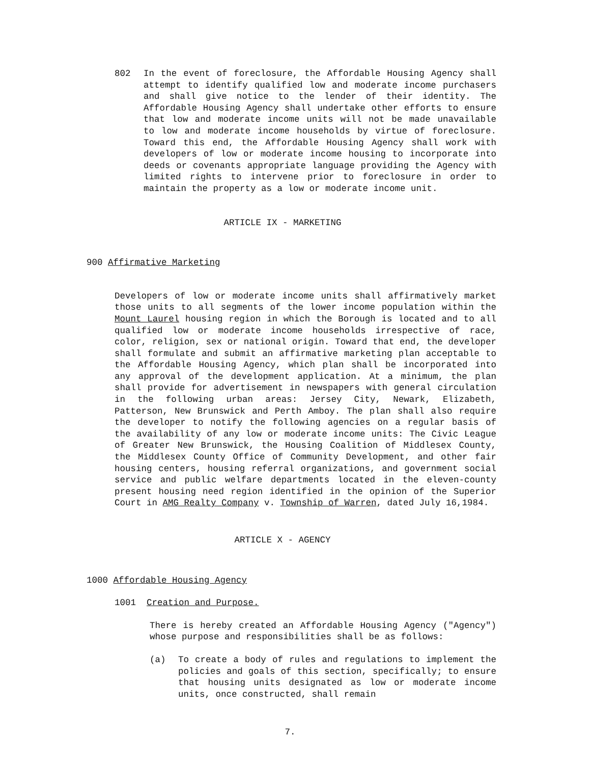802 In the event of foreclosure, the Affordable Housing Agency shall attempt to identify qualified low and moderate income purchasers and shall give notice to the lender of their identity. The Affordable Housing Agency shall undertake other efforts to ensure that low and moderate income units will not be made unavailable to low and moderate income households by virtue of foreclosure. Toward this end, the Affordable Housing Agency shall work with developers of low or moderate income housing to incorporate into deeds or covenants appropriate language providing the Agency with limited rights to intervene prior to foreclosure in order to maintain the property as a low or moderate income unit.
ARTICLE IX - MARKETING
900 Affirmative Marketing
Developers of low or moderate income units shall affirmatively market those units to all segments of the lower income population within the Mount Laurel housing region in which the Borough is located and to all qualified low or moderate income households irrespective of race, color, religion, sex or national origin. Toward that end, the developer shall formulate and submit an affirmative marketing plan acceptable to the Affordable Housing Agency, which plan shall be incorporated into any approval of the development application. At a minimum, the plan shall provide for advertisement in newspapers with general circulation in the following urban areas: Jersey City, Newark, Elizabeth, Patterson, New Brunswick and Perth Amboy. The plan shall also require the developer to notify the following agencies on a regular basis of the availability of any low or moderate income units: The Civic League of Greater New Brunswick, the Housing Coalition of Middlesex County, the Middlesex County Office of Community Development, and other fair housing centers, housing referral organizations, and government social service and public welfare departments located in the eleven-county present housing need region identified in the opinion of the Superior Court in AMG Realty Company v. Township of Warren, dated July 16,1984.
ARTICLE X - AGENCY
1000 Affordable Housing Agency
1001 Creation and Purpose.
There is hereby created an Affordable Housing Agency ("Agency") whose purpose and responsibilities shall be as follows:
(a) To create a body of rules and regulations to implement the policies and goals of this section, specifically; to ensure that housing units designated as low or moderate income units, once constructed, shall remain
7.